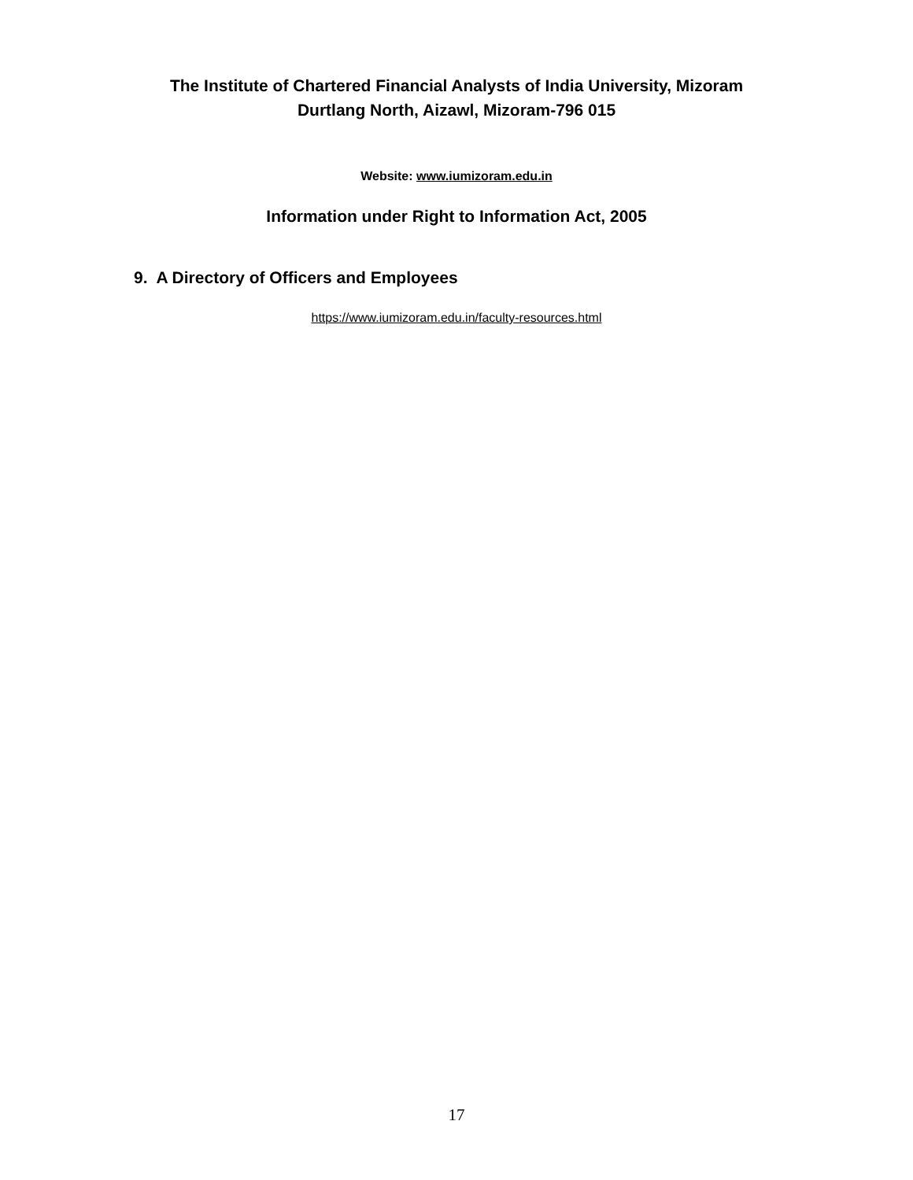The Institute of Chartered Financial Analysts of India University, Mizoram
Durtlang North, Aizawl, Mizoram-796 015
Website: www.iumizoram.edu.in
Information under Right to Information Act, 2005
9. A Directory of Officers and Employees
https://www.iumizoram.edu.in/faculty-resources.html
17